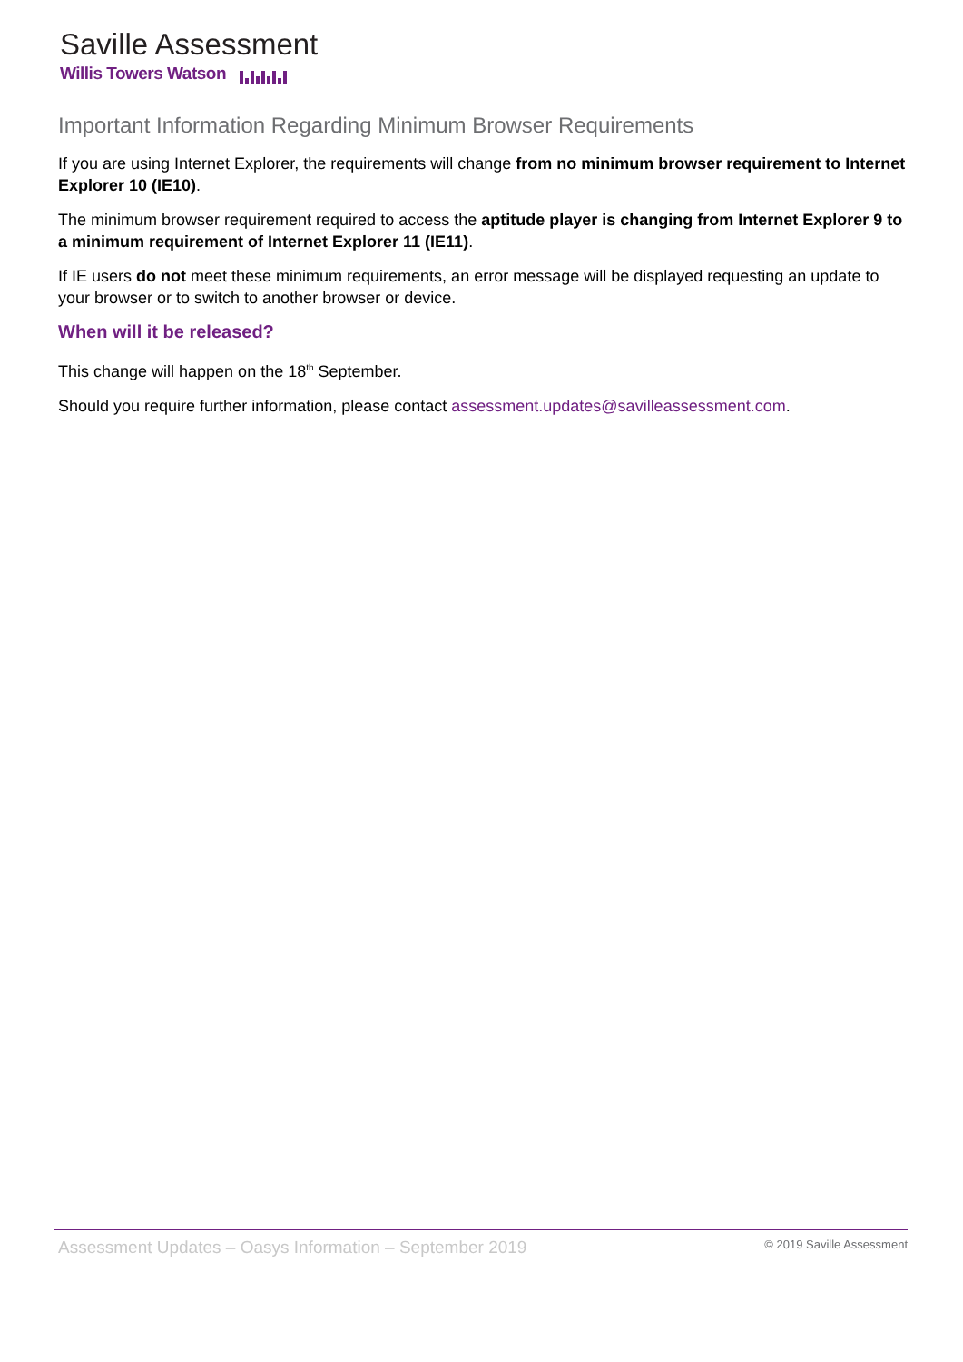Saville Assessment
Willis Towers Watson
Important Information Regarding Minimum Browser Requirements
If you are using Internet Explorer, the requirements will change from no minimum browser requirement to Internet Explorer 10 (IE10).
The minimum browser requirement required to access the aptitude player is changing from Internet Explorer 9 to a minimum requirement of Internet Explorer 11 (IE11).
If IE users do not meet these minimum requirements, an error message will be displayed requesting an update to your browser or to switch to another browser or device.
When will it be released?
This change will happen on the 18<sup>th</sup> September.
Should you require further information, please contact assessment.updates@savilleassessment.com.
Assessment Updates – Oasys Information – September 2019 © 2019 Saville Assessment